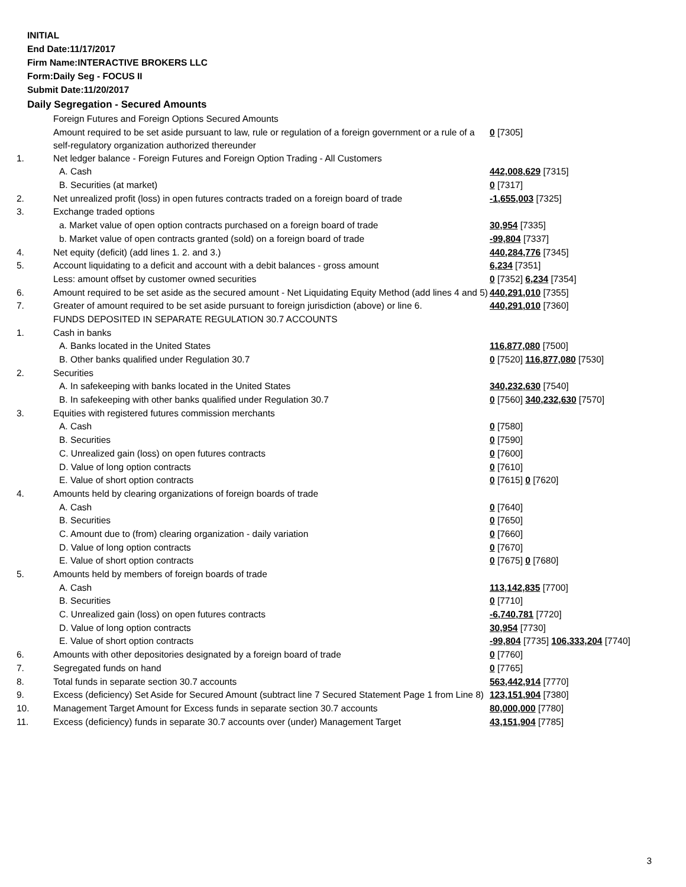INITIAL
End Date:11/17/2017
Firm Name:INTERACTIVE BROKERS LLC
Form:Daily Seg - FOCUS II
Submit Date:11/20/2017
Daily Segregation - Secured Amounts
| | Foreign Futures and Foreign Options Secured Amounts | |
| | Amount required to be set aside pursuant to law, rule or regulation of a foreign government or a rule of a self-regulatory organization authorized thereunder | 0 [7305] |
| 1. | Net ledger balance - Foreign Futures and Foreign Option Trading - All Customers | |
| | A. Cash | 442,008,629 [7315] |
| | B. Securities (at market) | 0 [7317] |
| 2. | Net unrealized profit (loss) in open futures contracts traded on a foreign board of trade | -1,655,003 [7325] |
| 3. | Exchange traded options | |
| | a. Market value of open option contracts purchased on a foreign board of trade | 30,954 [7335] |
| | b. Market value of open contracts granted (sold) on a foreign board of trade | -99,804 [7337] |
| 4. | Net equity (deficit) (add lines 1. 2. and 3.) | 440,284,776 [7345] |
| 5. | Account liquidating to a deficit and account with a debit balances - gross amount | 6,234 [7351] |
| | Less: amount offset by customer owned securities | 0 [7352] 6,234 [7354] |
| 6. | Amount required to be set aside as the secured amount - Net Liquidating Equity Method (add lines 4 and 5) | 440,291,010 [7355] |
| 7. | Greater of amount required to be set aside pursuant to foreign jurisdiction (above) or line 6. | 440,291,010 [7360] |
| | FUNDS DEPOSITED IN SEPARATE REGULATION 30.7 ACCOUNTS | |
| 1. | Cash in banks | |
| | A. Banks located in the United States | 116,877,080 [7500] |
| | B. Other banks qualified under Regulation 30.7 | 0 [7520] 116,877,080 [7530] |
| 2. | Securities | |
| | A. In safekeeping with banks located in the United States | 340,232,630 [7540] |
| | B. In safekeeping with other banks qualified under Regulation 30.7 | 0 [7560] 340,232,630 [7570] |
| 3. | Equities with registered futures commission merchants | |
| | A. Cash | 0 [7580] |
| | B. Securities | 0 [7590] |
| | C. Unrealized gain (loss) on open futures contracts | 0 [7600] |
| | D. Value of long option contracts | 0 [7610] |
| | E. Value of short option contracts | 0 [7615] 0 [7620] |
| 4. | Amounts held by clearing organizations of foreign boards of trade | |
| | A. Cash | 0 [7640] |
| | B. Securities | 0 [7650] |
| | C. Amount due to (from) clearing organization - daily variation | 0 [7660] |
| | D. Value of long option contracts | 0 [7670] |
| | E. Value of short option contracts | 0 [7675] 0 [7680] |
| 5. | Amounts held by members of foreign boards of trade | |
| | A. Cash | 113,142,835 [7700] |
| | B. Securities | 0 [7710] |
| | C. Unrealized gain (loss) on open futures contracts | -6,740,781 [7720] |
| | D. Value of long option contracts | 30,954 [7730] |
| | E. Value of short option contracts | -99,804 [7735] 106,333,204 [7740] |
| 6. | Amounts with other depositories designated by a foreign board of trade | 0 [7760] |
| 7. | Segregated funds on hand | 0 [7765] |
| 8. | Total funds in separate section 30.7 accounts | 563,442,914 [7770] |
| 9. | Excess (deficiency) Set Aside for Secured Amount (subtract line 7 Secured Statement Page 1 from Line 8) | 123,151,904 [7380] |
| 10. | Management Target Amount for Excess funds in separate section 30.7 accounts | 80,000,000 [7780] |
| 11. | Excess (deficiency) funds in separate 30.7 accounts over (under) Management Target | 43,151,904 [7785] |
3